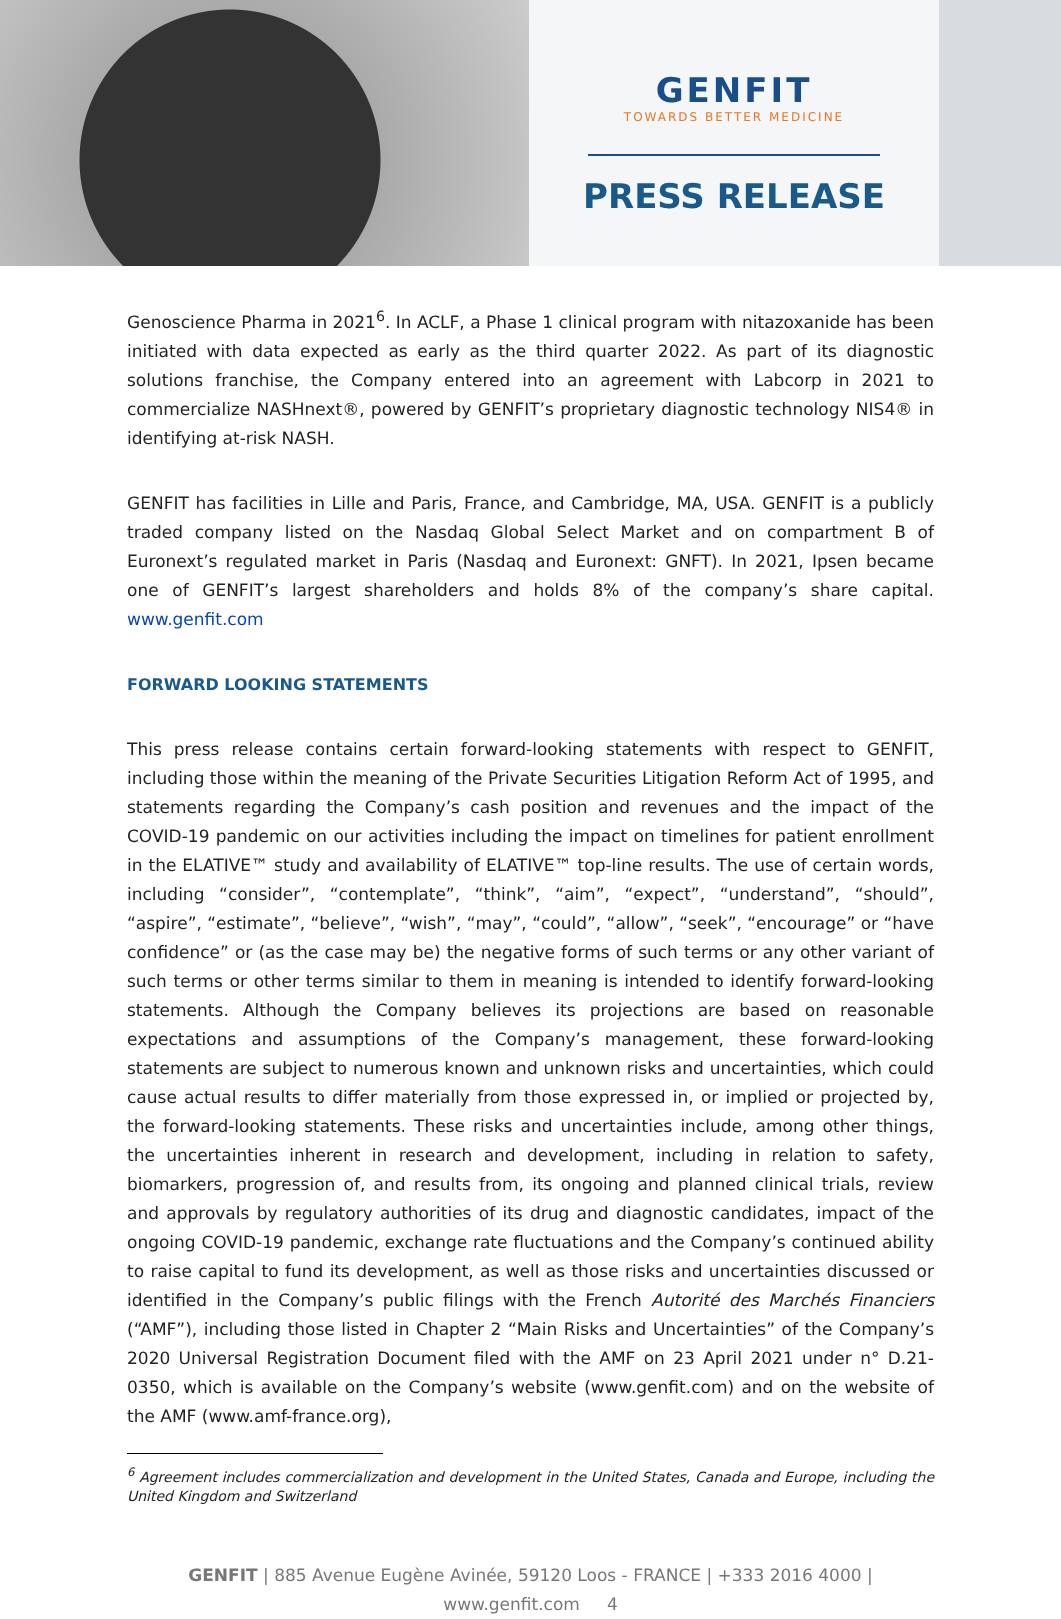GENFIT
TOWARDS BETTER MEDICINE
PRESS RELEASE
Genoscience Pharma in 2021<sup>6</sup>. In ACLF, a Phase 1 clinical program with nitazoxanide has been initiated with data expected as early as the third quarter 2022. As part of its diagnostic solutions franchise, the Company entered into an agreement with Labcorp in 2021 to commercialize NASHnext®, powered by GENFIT’s proprietary diagnostic technology NIS4® in identifying at-risk NASH.
GENFIT has facilities in Lille and Paris, France, and Cambridge, MA, USA. GENFIT is a publicly traded company listed on the Nasdaq Global Select Market and on compartment B of Euronext’s regulated market in Paris (Nasdaq and Euronext: GNFT). In 2021, Ipsen became one of GENFIT’s largest shareholders and holds 8% of the company’s share capital. www.genfit.com
FORWARD LOOKING STATEMENTS
This press release contains certain forward-looking statements with respect to GENFIT, including those within the meaning of the Private Securities Litigation Reform Act of 1995, and statements regarding the Company’s cash position and revenues and the impact of the COVID-19 pandemic on our activities including the impact on timelines for patient enrollment in the ELATIVE™ study and availability of ELATIVE™ top-line results. The use of certain words, including “consider”, “contemplate”, “think”, “aim”, “expect”, “understand”, “should”, “aspire”, “estimate”, “believe”, “wish”, “may”, “could”, “allow”, “seek”, “encourage” or “have confidence” or (as the case may be) the negative forms of such terms or any other variant of such terms or other terms similar to them in meaning is intended to identify forward-looking statements. Although the Company believes its projections are based on reasonable expectations and assumptions of the Company’s management, these forward-looking statements are subject to numerous known and unknown risks and uncertainties, which could cause actual results to differ materially from those expressed in, or implied or projected by, the forward-looking statements. These risks and uncertainties include, among other things, the uncertainties inherent in research and development, including in relation to safety, biomarkers, progression of, and results from, its ongoing and planned clinical trials, review and approvals by regulatory authorities of its drug and diagnostic candidates, impact of the ongoing COVID-19 pandemic, exchange rate fluctuations and the Company’s continued ability to raise capital to fund its development, as well as those risks and uncertainties discussed or identified in the Company’s public filings with the French Autorité des Marchés Financiers (“AMF”), including those listed in Chapter 2 “Main Risks and Uncertainties” of the Company’s 2020 Universal Registration Document filed with the AMF on 23 April 2021 under n° D.21-0350, which is available on the Company’s website (www.genfit.com) and on the website of the AMF (www.amf-france.org),
<sup>6</sup> Agreement includes commercialization and development in the United States, Canada and Europe, including the United Kingdom and Switzerland
GENFIT | 885 Avenue Eugène Avinée, 59120 Loos - FRANCE | +333 2016 4000 | www.genfit.com 4